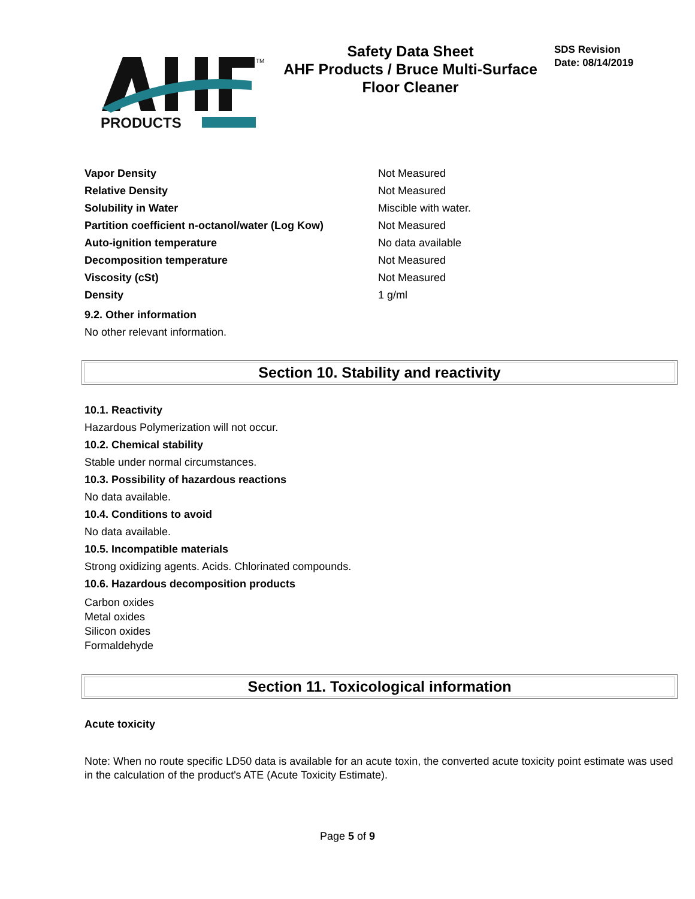PRODUCTS
TM
Safety Data Sheet
AHF Products / Bruce Multi-Surface
Floor Cleaner
SDS Revision
Date: 08/14/2019
| Vapor Density | Not Measured |
| Relative Density | Not Measured |
| Solubility in Water | Miscible with water. |
| Partition coefficient n-octanol/water (Log Kow) | Not Measured |
| Auto-ignition temperature | No data available |
| Decomposition temperature | Not Measured |
| Viscosity (cSt) | Not Measured |
| Density | 1 g/ml |
9.2. Other information
No other relevant information.
Section 10. Stability and reactivity
10.1. Reactivity
Hazardous Polymerization will not occur.
10.2. Chemical stability
Stable under normal circumstances.
10.3. Possibility of hazardous reactions
No data available.
10.4. Conditions to avoid
No data available.
10.5. Incompatible materials
Strong oxidizing agents. Acids. Chlorinated compounds.
10.6. Hazardous decomposition products
Carbon oxides
Metal oxides
Silicon oxides
Formaldehyde
Section 11. Toxicological information
Acute toxicity
Note: When no route specific LD50 data is available for an acute toxin, the converted acute toxicity point estimate was used in the calculation of the product's ATE (Acute Toxicity Estimate).
Page 5 of 9